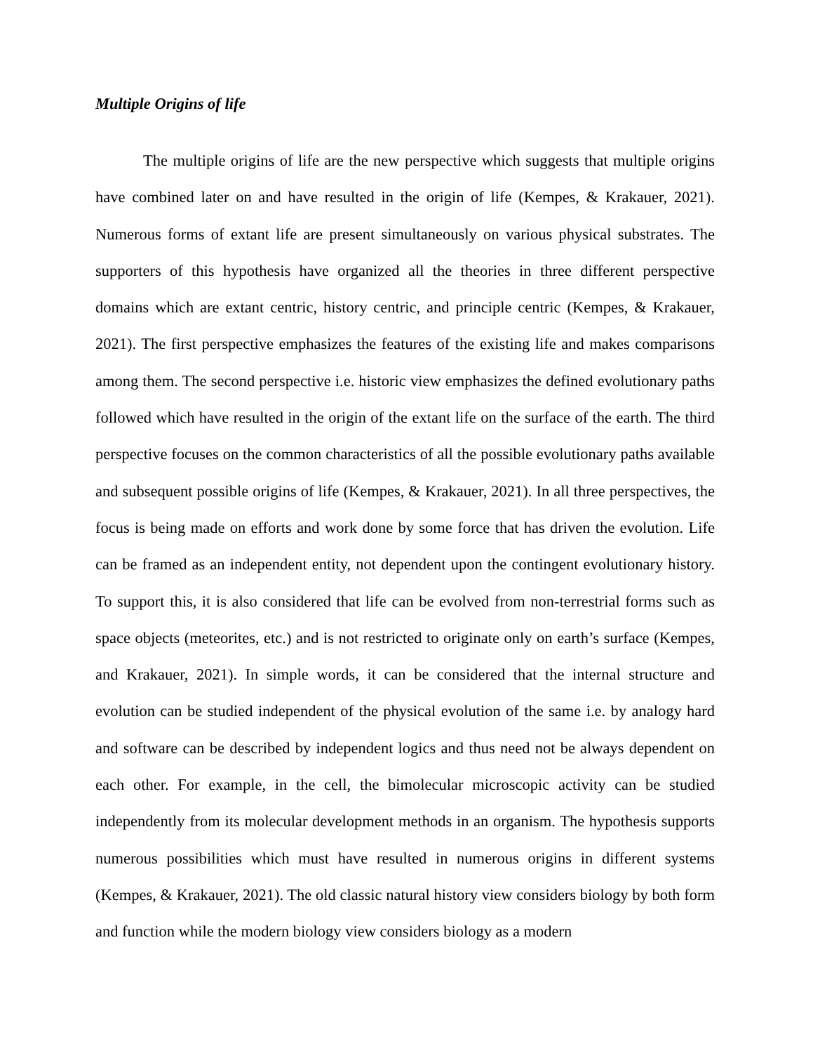Multiple Origins of life
The multiple origins of life are the new perspective which suggests that multiple origins have combined later on and have resulted in the origin of life (Kempes, & Krakauer, 2021). Numerous forms of extant life are present simultaneously on various physical substrates. The supporters of this hypothesis have organized all the theories in three different perspective domains which are extant centric, history centric, and principle centric (Kempes, & Krakauer, 2021). The first perspective emphasizes the features of the existing life and makes comparisons among them. The second perspective i.e. historic view emphasizes the defined evolutionary paths followed which have resulted in the origin of the extant life on the surface of the earth. The third perspective focuses on the common characteristics of all the possible evolutionary paths available and subsequent possible origins of life (Kempes, & Krakauer, 2021). In all three perspectives, the focus is being made on efforts and work done by some force that has driven the evolution. Life can be framed as an independent entity, not dependent upon the contingent evolutionary history. To support this, it is also considered that life can be evolved from non-terrestrial forms such as space objects (meteorites, etc.) and is not restricted to originate only on earth’s surface (Kempes, and Krakauer, 2021). In simple words, it can be considered that the internal structure and evolution can be studied independent of the physical evolution of the same i.e. by analogy hard and software can be described by independent logics and thus need not be always dependent on each other. For example, in the cell, the bimolecular microscopic activity can be studied independently from its molecular development methods in an organism. The hypothesis supports numerous possibilities which must have resulted in numerous origins in different systems (Kempes, & Krakauer, 2021). The old classic natural history view considers biology by both form and function while the modern biology view considers biology as a modern